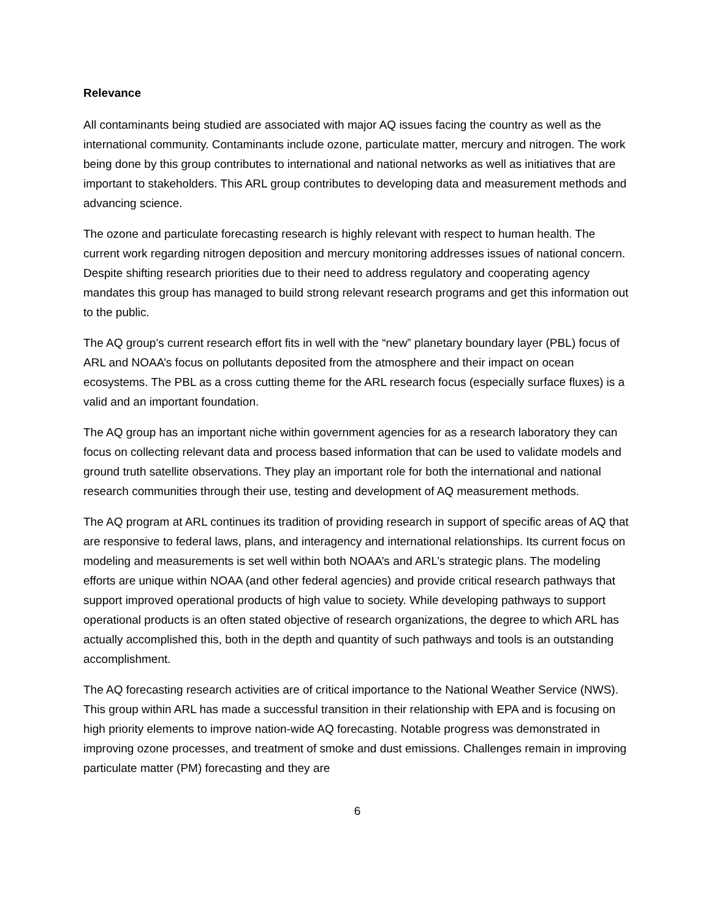Relevance
All contaminants being studied are associated with major AQ issues facing the country as well as the international community. Contaminants include ozone, particulate matter, mercury and nitrogen. The work being done by this group contributes to international and national networks as well as initiatives that are important to stakeholders. This ARL group contributes to developing data and measurement methods and advancing science.
The ozone and particulate forecasting research is highly relevant with respect to human health. The current work regarding nitrogen deposition and mercury monitoring addresses issues of national concern. Despite shifting research priorities due to their need to address regulatory and cooperating agency mandates this group has managed to build strong relevant research programs and get this information out to the public.
The AQ group’s current research effort fits in well with the “new” planetary boundary layer (PBL) focus of ARL and NOAA’s focus on pollutants deposited from the atmosphere and their impact on ocean ecosystems. The PBL as a cross cutting theme for the ARL research focus (especially surface fluxes) is a valid and an important foundation.
The AQ group has an important niche within government agencies for as a research laboratory they can focus on collecting relevant data and process based information that can be used to validate models and ground truth satellite observations. They play an important role for both the international and national research communities through their use, testing and development of AQ measurement methods.
The AQ program at ARL continues its tradition of providing research in support of specific areas of AQ that are responsive to federal laws, plans, and interagency and international relationships. Its current focus on modeling and measurements is set well within both NOAA’s and ARL’s strategic plans. The modeling efforts are unique within NOAA (and other federal agencies) and provide critical research pathways that support improved operational products of high value to society. While developing pathways to support operational products is an often stated objective of research organizations, the degree to which ARL has actually accomplished this, both in the depth and quantity of such pathways and tools is an outstanding accomplishment.
The AQ forecasting research activities are of critical importance to the National Weather Service (NWS). This group within ARL has made a successful transition in their relationship with EPA and is focusing on high priority elements to improve nation-wide AQ forecasting. Notable progress was demonstrated in improving ozone processes, and treatment of smoke and dust emissions. Challenges remain in improving particulate matter (PM) forecasting and they are
6